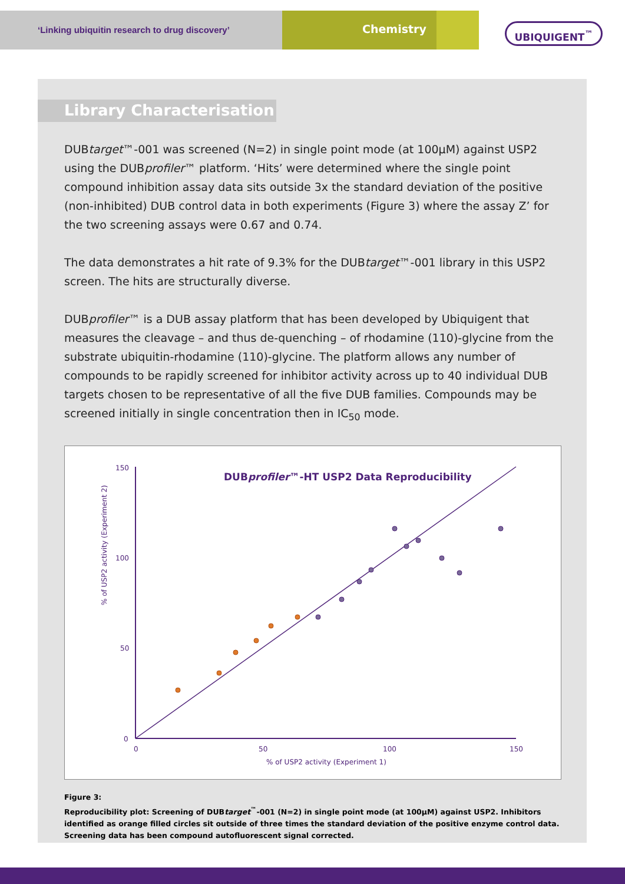‘Linking ubiquitin research to drug discovery’
Chemistry
UBIQUIGENT<sup>™</sup>
Library Characterisation
DUBtarget™-001 was screened (N=2) in single point mode (at 100µM) against USP2 using the DUBprofiler™ platform. ‘Hits’ were determined where the single point compound inhibition assay data sits outside 3x the standard deviation of the positive (non-inhibited) DUB control data in both experiments (Figure 3) where the assay Z’ for the two screening assays were 0.67 and 0.74.
The data demonstrates a hit rate of 9.3% for the DUBtarget™-001 library in this USP2 screen. The hits are structurally diverse.
DUBprofiler™ is a DUB assay platform that has been developed by Ubiquigent that measures the cleavage – and thus de-quenching – of rhodamine (110)-glycine from the substrate ubiquitin-rhodamine (110)-glycine. The platform allows any number of compounds to be rapidly screened for inhibitor activity across up to 40 individual DUB targets chosen to be representative of all the five DUB families. Compounds may be screened initially in single concentration then in IC<sub>50</sub> mode.
DUBprofiler™-HT USP2 Data Reproducibility
150
100
50
0
% of USP2 activity (Experiment 2)
0 50 100 150
% of USP2 activity (Experiment 1)
Figure 3:
Reproducibility plot: Screening of DUBtarget<sup>™</sup>-001 (N=2) in single point mode (at 100µM) against USP2. Inhibitors identified as orange filled circles sit outside of three times the standard deviation of the positive enzyme control data. Screening data has been compound autofluorescent signal corrected.